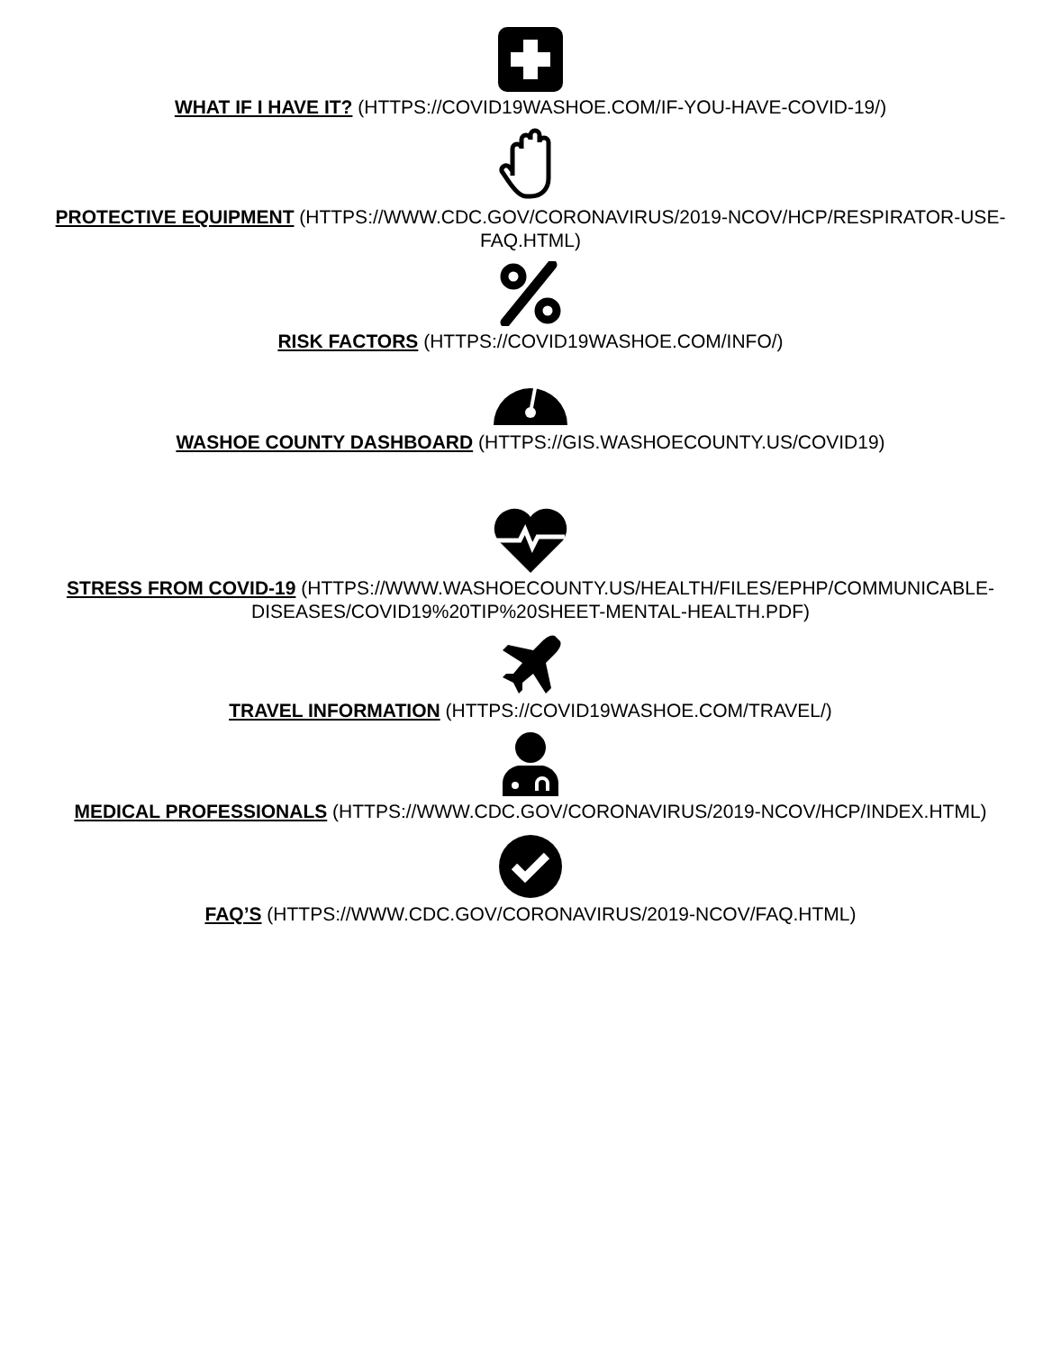WHAT IF I HAVE IT? (HTTPS://COVID19WASHOE.COM/IF-YOU-HAVE-COVID-19/)
PROTECTIVE EQUIPMENT (HTTPS://WWW.CDC.GOV/CORONAVIRUS/2019-NCOV/HCP/RESPIRATOR-USE-FAQ.HTML)
RISK FACTORS (HTTPS://COVID19WASHOE.COM/INFO/)
WASHOE COUNTY DASHBOARD (HTTPS://GIS.WASHOECOUNTY.US/COVID19)
STRESS FROM COVID-19 (HTTPS://WWW.WASHOECOUNTY.US/HEALTH/FILES/EPHP/COMMUNICABLE-DISEASES/COVID19%20TIP%20SHEET-MENTAL-HEALTH.PDF)
TRAVEL INFORMATION (HTTPS://COVID19WASHOE.COM/TRAVEL/)
MEDICAL PROFESSIONALS (HTTPS://WWW.CDC.GOV/CORONAVIRUS/2019-NCOV/HCP/INDEX.HTML)
FAQ’S (HTTPS://WWW.CDC.GOV/CORONAVIRUS/2019-NCOV/FAQ.HTML)